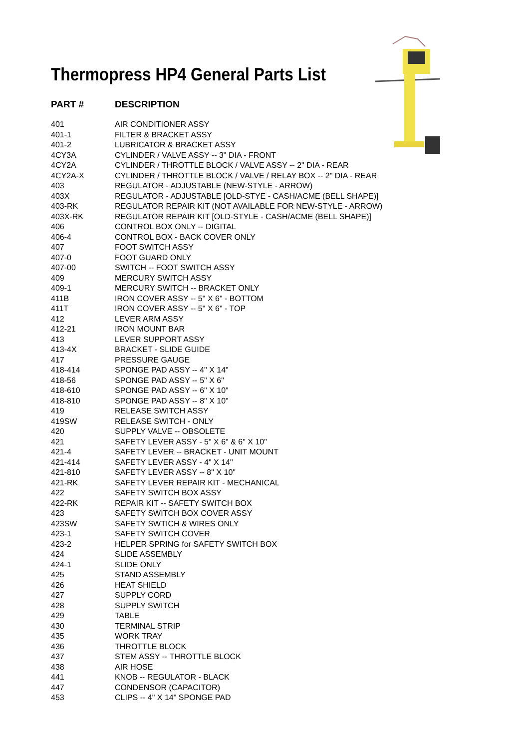Thermopress HP4 General Parts List
| PART # | DESCRIPTION |
| --- | --- |
| 401 | AIR CONDITIONER ASSY |
| 401-1 | FILTER & BRACKET ASSY |
| 401-2 | LUBRICATOR & BRACKET ASSY |
| 4CY3A | CYLINDER / VALVE ASSY -- 3" DIA - FRONT |
| 4CY2A | CYLINDER / THROTTLE BLOCK / VALVE ASSY -- 2" DIA - REAR |
| 4CY2A-X | CYLINDER / THROTTLE BLOCK / VALVE / RELAY BOX -- 2" DIA - REAR |
| 403 | REGULATOR - ADJUSTABLE (NEW-STYLE - ARROW) |
| 403X | REGULATOR - ADJUSTABLE [OLD-STYE - CASH/ACME (BELL SHAPE)] |
| 403-RK | REGULATOR REPAIR KIT (NOT AVAILABLE FOR NEW-STYLE - ARROW) |
| 403X-RK | REGULATOR REPAIR KIT [OLD-STYLE - CASH/ACME (BELL SHAPE)] |
| 406 | CONTROL BOX ONLY -- DIGITAL |
| 406-4 | CONTROL BOX - BACK COVER ONLY |
| 407 | FOOT SWITCH ASSY |
| 407-0 | FOOT GUARD ONLY |
| 407-00 | SWITCH -- FOOT SWITCH ASSY |
| 409 | MERCURY SWITCH ASSY |
| 409-1 | MERCURY SWITCH -- BRACKET ONLY |
| 411B | IRON COVER ASSY -- 5" X 6" - BOTTOM |
| 411T | IRON COVER ASSY -- 5" X 6" - TOP |
| 412 | LEVER ARM ASSY |
| 412-21 | IRON MOUNT BAR |
| 413 | LEVER SUPPORT ASSY |
| 413-4X | BRACKET - SLIDE GUIDE |
| 417 | PRESSURE GAUGE |
| 418-414 | SPONGE PAD ASSY -- 4" X 14" |
| 418-56 | SPONGE PAD ASSY -- 5" X 6" |
| 418-610 | SPONGE PAD ASSY -- 6" X 10" |
| 418-810 | SPONGE PAD ASSY -- 8" X 10" |
| 419 | RELEASE SWITCH ASSY |
| 419SW | RELEASE SWITCH - ONLY |
| 420 | SUPPLY VALVE -- OBSOLETE |
| 421 | SAFETY LEVER ASSY - 5" X 6" & 6" X 10" |
| 421-4 | SAFETY LEVER -- BRACKET - UNIT MOUNT |
| 421-414 | SAFETY LEVER ASSY - 4" X 14" |
| 421-810 | SAFETY LEVER ASSY -- 8" X 10" |
| 421-RK | SAFETY LEVER REPAIR KIT - MECHANICAL |
| 422 | SAFETY SWITCH BOX ASSY |
| 422-RK | REPAIR KIT -- SAFETY SWITCH BOX |
| 423 | SAFETY SWITCH BOX COVER ASSY |
| 423SW | SAFETY SWTICH & WIRES ONLY |
| 423-1 | SAFETY SWITCH COVER |
| 423-2 | HELPER SPRING for SAFETY SWITCH BOX |
| 424 | SLIDE ASSEMBLY |
| 424-1 | SLIDE ONLY |
| 425 | STAND ASSEMBLY |
| 426 | HEAT SHIELD |
| 427 | SUPPLY CORD |
| 428 | SUPPLY SWITCH |
| 429 | TABLE |
| 430 | TERMINAL STRIP |
| 435 | WORK TRAY |
| 436 | THROTTLE BLOCK |
| 437 | STEM ASSY -- THROTTLE BLOCK |
| 438 | AIR HOSE |
| 441 | KNOB -- REGULATOR - BLACK |
| 447 | CONDENSOR (CAPACITOR) |
| 453 | CLIPS -- 4" X 14" SPONGE PAD |